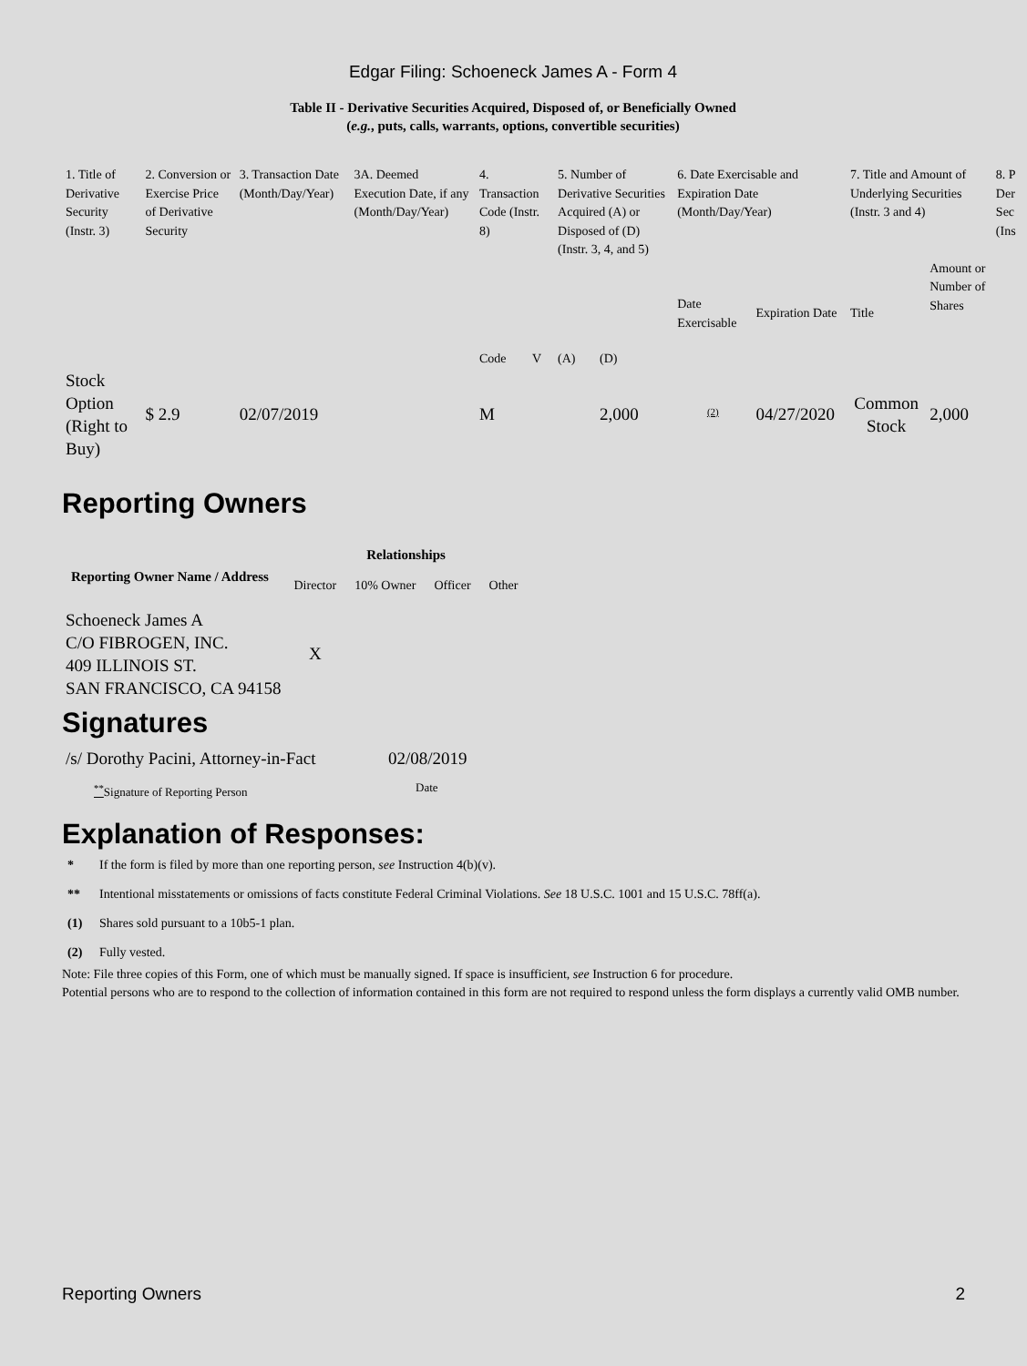Edgar Filing: Schoeneck James A - Form 4
Table II - Derivative Securities Acquired, Disposed of, or Beneficially Owned
(e.g., puts, calls, warrants, options, convertible securities)
| 1. Title of Derivative Security (Instr. 3) | 2. Conversion or Exercise Price of Derivative Security | 3. Transaction Date (Month/Day/Year) | 3A. Deemed Execution Date, if any (Month/Day/Year) | 4. Transaction Code (Instr. 8) | | 5. Number of Derivative Securities Acquired (A) or Disposed of (D) (Instr. 3, 4, and 5) | | 6. Date Exercisable and Expiration Date (Month/Day/Year) | | 7. Title and Amount of Underlying Securities (Instr. 3 and 4) | | 8. P Der Sec (Ins |
| --- | --- | --- | --- | --- | --- | --- | --- | --- | --- | --- | --- | --- |
| | | | | Code | V | (A) | (D) | Date Exercisable | Expiration Date | Title | Amount or Number of Shares | |
| Stock Option (Right to Buy) | $ 2.9 | 02/07/2019 | | M | | | 2,000 | <sup>(2)</sup> | 04/27/2020 | Common Stock | 2,000 | |
Reporting Owners
| Reporting Owner Name / Address | Relationships | | | |
| --- | --- | --- | --- | --- |
| | Director | 10% Owner | Officer | Other |
| Schoeneck James A C/O FIBROGEN, INC. 409 ILLINOIS ST. SAN FRANCISCO, CA 94158 | X | | | |
Signatures
| /s/ Dorothy Pacini, Attorney-in-Fact | 02/08/2019 |
| <sup>**</sup> Signature of Reporting Person | Date |
Explanation of Responses:
* If the form is filed by more than one reporting person, see Instruction 4(b)(v).
** Intentional misstatements or omissions of facts constitute Federal Criminal Violations. See 18 U.S.C. 1001 and 15 U.S.C. 78ff(a).
(1) Shares sold pursuant to a 10b5-1 plan.
(2) Fully vested.
Note: File three copies of this Form, one of which must be manually signed. If space is insufficient, see Instruction 6 for procedure.
Potential persons who are to respond to the collection of information contained in this form are not required to respond unless the form displays a currently valid OMB number.
Reporting Owners 2